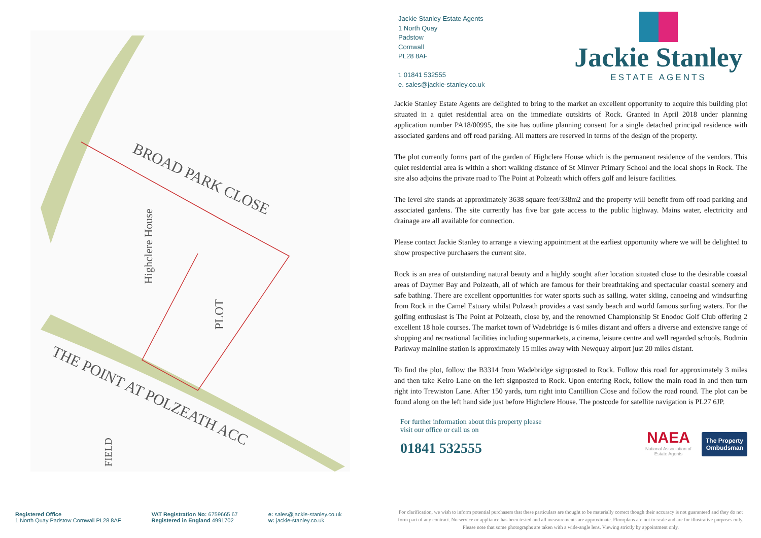BROAD PARK CLOSE
PLOT
Highclere House
THE POINT AT POLZEATH ACC
FIELD
Jackie Stanley Estate Agents
1 North Quay
Padstow
Cornwall
PL28 8AF
t. 01841 532555
e. sales@jackie-stanley.co.uk
Jackie Stanley
ESTATE AGENTS
Jackie Stanley Estate Agents are delighted to bring to the market an excellent opportunity to acquire this building plot situated in a quiet residential area on the immediate outskirts of Rock. Granted in April 2018 under planning application number PA18/00995, the site has outline planning consent for a single detached principal residence with associated gardens and off road parking. All matters are reserved in terms of the design of the property.
The plot currently forms part of the garden of Highclere House which is the permanent residence of the vendors. This quiet residential area is within a short walking distance of St Minver Primary School and the local shops in Rock. The site also adjoins the private road to The Point at Polzeath which offers golf and leisure facilities.
The level site stands at approximately 3638 square feet/338m2 and the property will benefit from off road parking and associated gardens. The site currently has five bar gate access to the public highway. Mains water, electricity and drainage are all available for connection.
Please contact Jackie Stanley to arrange a viewing appointment at the earliest opportunity where we will be delighted to show prospective purchasers the current site.
Rock is an area of outstanding natural beauty and a highly sought after location situated close to the desirable coastal areas of Daymer Bay and Polzeath, all of which are famous for their breathtaking and spectacular coastal scenery and safe bathing. There are excellent opportunities for water sports such as sailing, water skiing, canoeing and windsurfing from Rock in the Camel Estuary whilst Polzeath provides a vast sandy beach and world famous surfing waters. For the golfing enthusiast is The Point at Polzeath, close by, and the renowned Championship St Enodoc Golf Club offering 2 excellent 18 hole courses. The market town of Wadebridge is 6 miles distant and offers a diverse and extensive range of shopping and recreational facilities including supermarkets, a cinema, leisure centre and well regarded schools. Bodmin Parkway mainline station is approximately 15 miles away with Newquay airport just 20 miles distant.
To find the plot, follow the B3314 from Wadebridge signposted to Rock. Follow this road for approximately 3 miles and then take Keiro Lane on the left signposted to Rock. Upon entering Rock, follow the main road in and then turn right into Trewiston Lane. After 150 yards, turn right into Cantillion Close and follow the road round. The plot can be found along on the left hand side just before Highclere House. The postcode for satellite navigation is PL27 6JP.
For further information about this property please
visit our office or call us on
01841 532555
NAEA
National Association of
Estate Agents
The Property
Ombudsman
Registered Office
1 North Quay Padstow Cornwall PL28 8AF
VAT Registration No: 6759665 67
Registered in England 4991702
e: sales@jackie-stanley.co.uk
w: jackie-stanley.co.uk
For clarification, we wish to inform potential purchasers that these particulars are thought to be materially correct though their accuracy is not guaranteed and they do not form part of any contract. No service or appliance has been tested and all measurements are approximate. Floorplans are not to scale and are for illustrative purposes only. Please note that some photographs are taken with a wide-angle lens. Viewing strictly by appointment only.